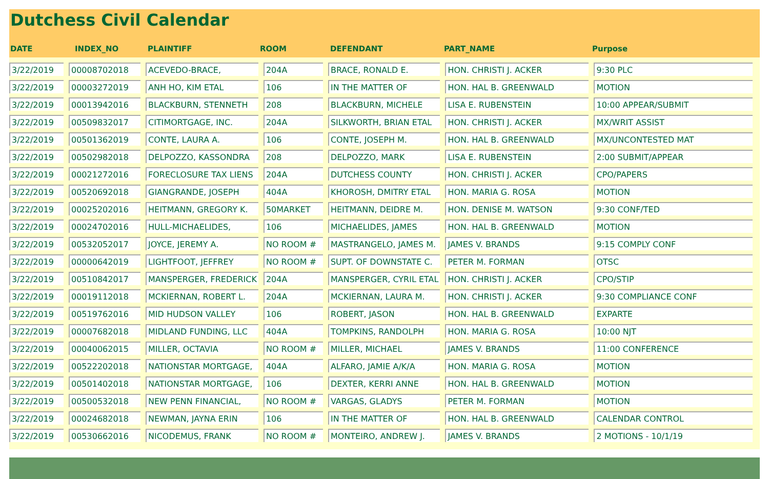Dutchess Civil Calendar
DATE INDEX_NO PLAINTIFF ROOM DEFENDANT PART_NAME Purpose
| 3/22/2019 | | 00008702018 | | ACEVEDO-BRACE, | | 204A | | BRACE, RONALD E. | | HON. CHRISTI J. ACKER | | 9:30 PLC |
| 3/22/2019 | | 00003272019 | | ANH HO, KIM ETAL | | 106 | | IN THE MATTER OF | | HON. HAL B. GREENWALD | | MOTION |
| 3/22/2019 | | 00013942016 | | BLACKBURN, STENNETH | | 208 | | BLACKBURN, MICHELE | | LISA E. RUBENSTEIN | | 10:00 APPEAR/SUBMIT |
| 3/22/2019 | | 00509832017 | | CITIMORTGAGE, INC. | | 204A | | SILKWORTH, BRIAN ETAL | | HON. CHRISTI J. ACKER | | MX/WRIT ASSIST |
| 3/22/2019 | | 00501362019 | | CONTE, LAURA A. | | 106 | | CONTE, JOSEPH M. | | HON. HAL B. GREENWALD | | MX/UNCONTESTED MAT |
| 3/22/2019 | | 00502982018 | | DELPOZZO, KASSONDRA | | 208 | | DELPOZZO, MARK | | LISA E. RUBENSTEIN | | 2:00 SUBMIT/APPEAR |
| 3/22/2019 | | 00021272016 | | FORECLOSURE TAX LIENS | | 204A | | DUTCHESS COUNTY | | HON. CHRISTI J. ACKER | | CPO/PAPERS |
| 3/22/2019 | | 00520692018 | | GIANGRANDE, JOSEPH | | 404A | | KHOROSH, DMITRY ETAL | | HON. MARIA G. ROSA | | MOTION |
| 3/22/2019 | | 00025202016 | | HEITMANN, GREGORY K. | | 50MARKET | | HEITMANN, DEIDRE M. | | HON. DENISE M. WATSON | | 9:30 CONF/TED |
| 3/22/2019 | | 00024702016 | | HULL-MICHAELIDES, | | 106 | | MICHAELIDES, JAMES | | HON. HAL B. GREENWALD | | MOTION |
| 3/22/2019 | | 00532052017 | | JOYCE, JEREMY A. | | NO ROOM # | | MASTRANGELO, JAMES M. | | JAMES V. BRANDS | | 9:15 COMPLY CONF |
| 3/22/2019 | | 00000642019 | | LIGHTFOOT, JEFFREY | | NO ROOM # | | SUPT. OF DOWNSTATE C. | | PETER M. FORMAN | | OTSC |
| 3/22/2019 | | 00510842017 | | MANSPERGER, FREDERICK | | 204A | | MANSPERGER, CYRIL ETAL | | HON. CHRISTI J. ACKER | | CPO/STIP |
| 3/22/2019 | | 00019112018 | | MCKIERNAN, ROBERT L. | | 204A | | MCKIERNAN, LAURA M. | | HON. CHRISTI J. ACKER | | 9:30 COMPLIANCE CONF |
| 3/22/2019 | | 00519762016 | | MID HUDSON VALLEY | | 106 | | ROBERT, JASON | | HON. HAL B. GREENWALD | | EXPARTE |
| 3/22/2019 | | 00007682018 | | MIDLAND FUNDING, LLC | | 404A | | TOMPKINS, RANDOLPH | | HON. MARIA G. ROSA | | 10:00 NJT |
| 3/22/2019 | | 00040062015 | | MILLER, OCTAVIA | | NO ROOM # | | MILLER, MICHAEL | | JAMES V. BRANDS | | 11:00 CONFERENCE |
| 3/22/2019 | | 00522202018 | | NATIONSTAR MORTGAGE, | | 404A | | ALFARO, JAMIE A/K/A | | HON. MARIA G. ROSA | | MOTION |
| 3/22/2019 | | 00501402018 | | NATIONSTAR MORTGAGE, | | 106 | | DEXTER, KERRI ANNE | | HON. HAL B. GREENWALD | | MOTION |
| 3/22/2019 | | 00500532018 | | NEW PENN FINANCIAL, | | NO ROOM # | | VARGAS, GLADYS | | PETER M. FORMAN | | MOTION |
| 3/22/2019 | | 00024682018 | | NEWMAN, JAYNA ERIN | | 106 | | IN THE MATTER OF | | HON. HAL B. GREENWALD | | CALENDAR CONTROL |
| 3/22/2019 | | 00530662016 | | NICODEMUS, FRANK | | NO ROOM # | | MONTEIRO, ANDREW J. | | JAMES V. BRANDS | | 2 MOTIONS - 10/1/19 |